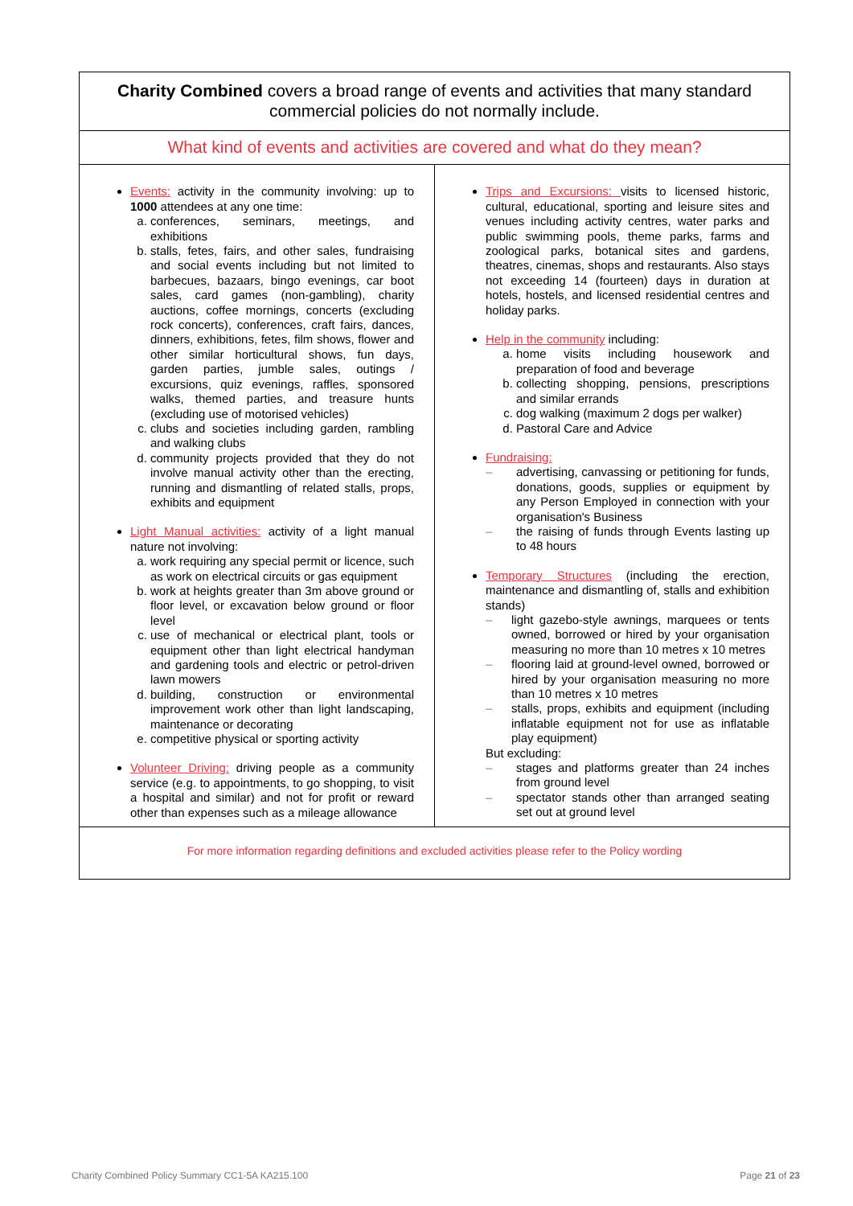| Charity Combined covers a broad range of events and activities that many standard commercial policies do not normally include. | |
| What kind of events and activities are covered and what do they mean? | |
| Events: activity in the community involving: up to 1000 attendees at any one time: a. conferences, seminars, meetings, and exhibitions b. stalls, fetes, fairs, and other sales, fundraising and social events including but not limited to barbecues, bazaars, bingo evenings, car boot sales, card games (non-gambling), charity auctions, coffee mornings, concerts (excluding rock concerts), conferences, craft fairs, dances, dinners, exhibitions, fetes, film shows, flower and other similar horticultural shows, fun days, garden parties, jumble sales, outings / excursions, quiz evenings, raffles, sponsored walks, themed parties, and treasure hunts (excluding use of motorised vehicles) c. clubs and societies including garden, rambling and walking clubs d. community projects provided that they do not involve manual activity other than the erecting, running and dismantling of related stalls, props, exhibits and equipment Light Manual activities: activity of a light manual nature not involving: a. work requiring any special permit or licence, such as work on electrical circuits or gas equipment b. work at heights greater than 3m above ground or floor level, or excavation below ground or floor level c. use of mechanical or electrical plant, tools or equipment other than light electrical handyman and gardening tools and electric or petrol-driven lawn mowers d. building, construction or environmental improvement work other than light landscaping, maintenance or decorating e. competitive physical or sporting activity Volunteer Driving: driving people as a community service (e.g. to appointments, to go shopping, to visit a hospital and similar) and not for profit or reward other than expenses such as a mileage allowance | Trips and Excursions: visits to licensed historic, cultural, educational, sporting and leisure sites and venues including activity centres, water parks and public swimming pools, theme parks, farms and zoological parks, botanical sites and gardens, theatres, cinemas, shops and restaurants. Also stays not exceeding 14 (fourteen) days in duration at hotels, hostels, and licensed residential centres and holiday parks. Help in the community including: a. home visits including housework and preparation of food and beverage b. collecting shopping, pensions, prescriptions and similar errands c. dog walking (maximum 2 dogs per walker) d. Pastoral Care and Advice Fundraising: – advertising, canvassing or petitioning for funds, donations, goods, supplies or equipment by any Person Employed in connection with your organisation's Business – the raising of funds through Events lasting up to 48 hours Temporary Structures (including the erection, maintenance and dismantling of, stalls and exhibition stands) – light gazebo-style awnings, marquees or tents owned, borrowed or hired by your organisation measuring no more than 10 metres x 10 metres – flooring laid at ground-level owned, borrowed or hired by your organisation measuring no more than 10 metres x 10 metres – stalls, props, exhibits and equipment (including inflatable equipment not for use as inflatable play equipment) But excluding: – stages and platforms greater than 24 inches from ground level – spectator stands other than arranged seating set out at ground level |
| For more information regarding definitions and excluded activities please refer to the Policy wording | |
Charity Combined Policy Summary CC1-5A KA215.100
Page 21 of 23